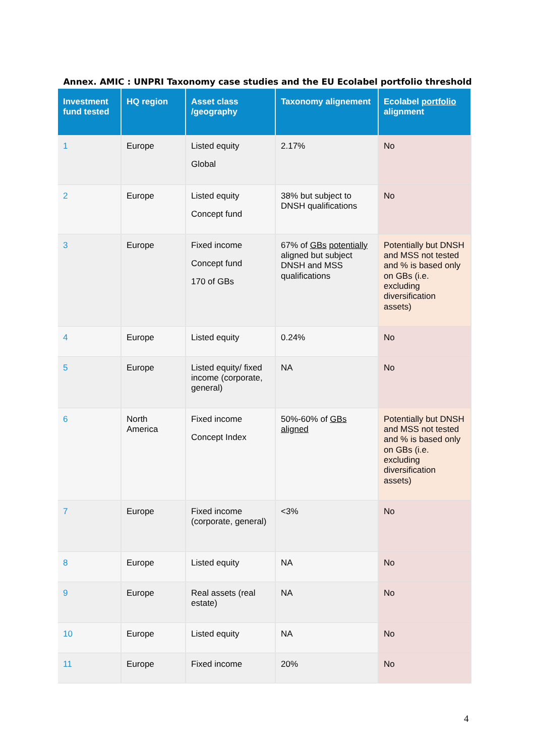Annex. AMIC : UNPRI Taxonomy case studies and the EU Ecolabel portfolio threshold
| Investment fund tested | HQ region | Asset class /geography | Taxonomy alignement | Ecolabel portfolio alignment |
| --- | --- | --- | --- | --- |
| 1 | Europe | Listed equity Global | 2.17% | No |
| 2 | Europe | Listed equity Concept fund | 38% but subject to DNSH qualifications | No |
| 3 | Europe | Fixed income Concept fund 170 of GBs | 67% of GBs potentially aligned but subject DNSH and MSS qualifications | Potentially but DNSH and MSS not tested and % is based only on GBs (i.e. excluding diversification assets) |
| 4 | Europe | Listed equity | 0.24% | No |
| 5 | Europe | Listed equity/ fixed income (corporate, general) | NA | No |
| 6 | North America | Fixed income Concept Index | 50%-60% of GBs aligned | Potentially but DNSH and MSS not tested and % is based only on GBs (i.e. excluding diversification assets) |
| 7 | Europe | Fixed income (corporate, general) | <3% | No |
| 8 | Europe | Listed equity | NA | No |
| 9 | Europe | Real assets (real estate) | NA | No |
| 10 | Europe | Listed equity | NA | No |
| 11 | Europe | Fixed income | 20% | No |
4